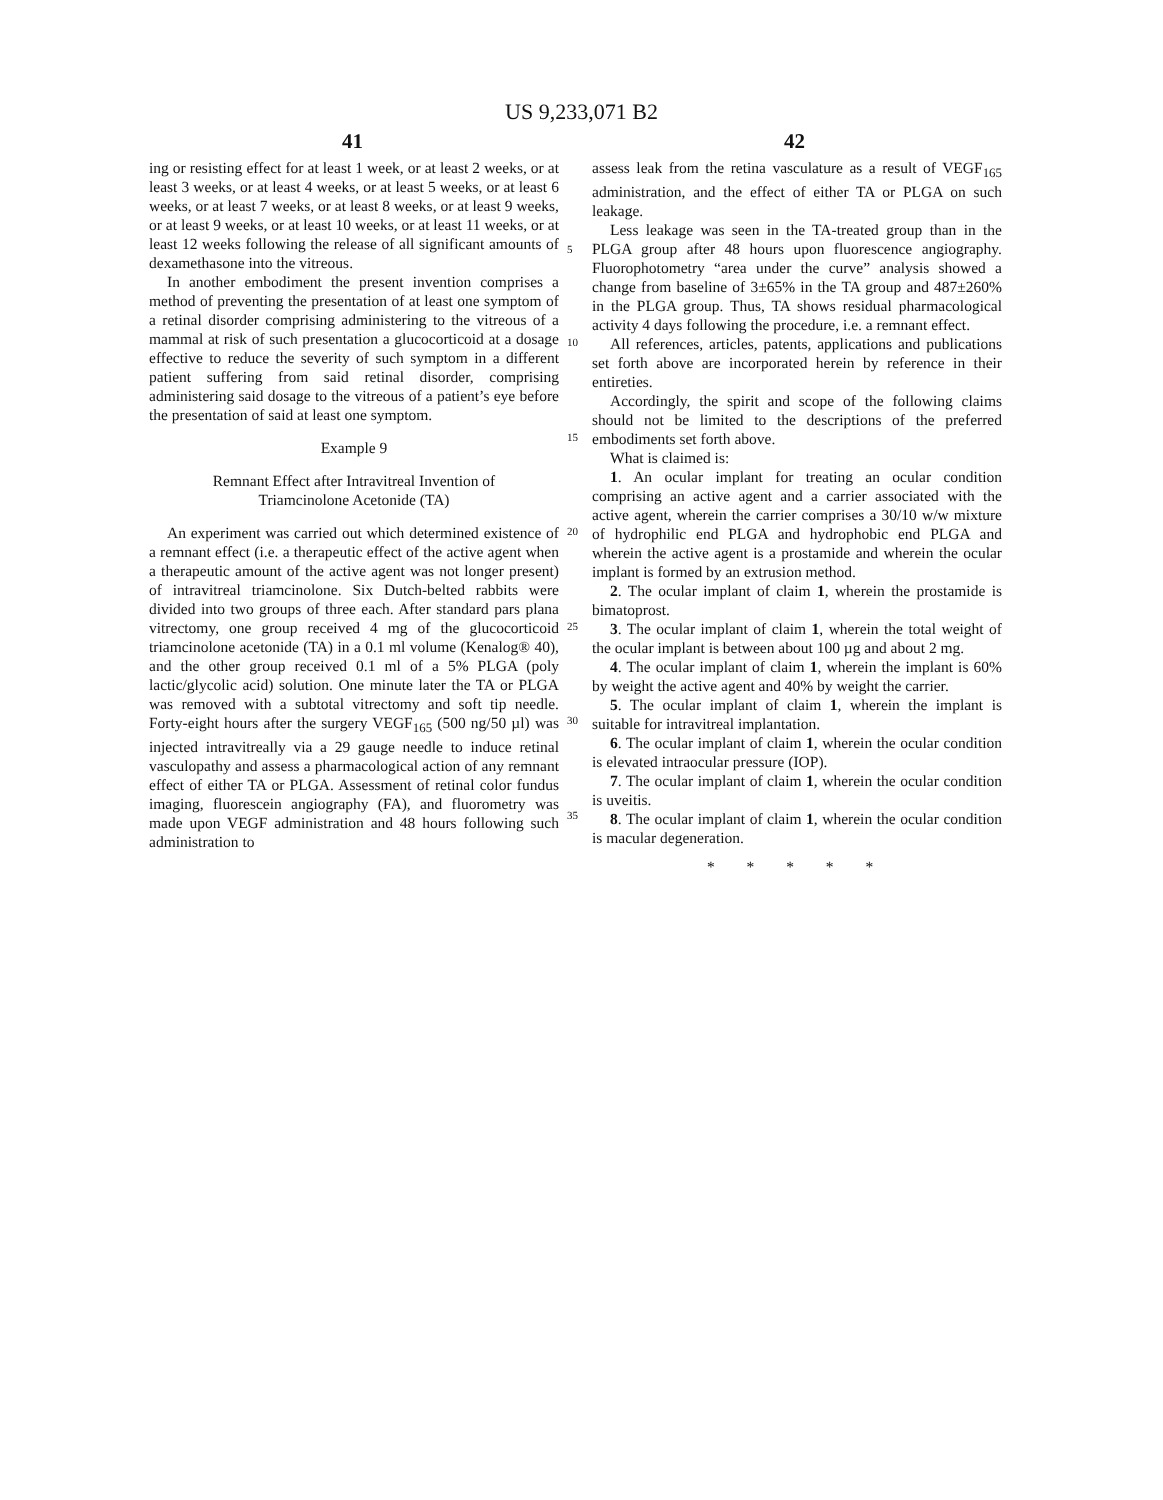US 9,233,071 B2
41 42
ing or resisting effect for at least 1 week, or at least 2 weeks, or at least 3 weeks, or at least 4 weeks, or at least 5 weeks, or at least 6 weeks, or at least 7 weeks, or at least 8 weeks, or at least 9 weeks, or at least 9 weeks, or at least 10 weeks, or at least 11 weeks, or at least 12 weeks following the release of all significant amounts of dexamethasone into the vitreous.
In another embodiment the present invention comprises a method of preventing the presentation of at least one symptom of a retinal disorder comprising administering to the vitreous of a mammal at risk of such presentation a glucocorticoid at a dosage effective to reduce the severity of such symptom in a different patient suffering from said retinal disorder, comprising administering said dosage to the vitreous of a patient’s eye before the presentation of said at least one symptom.
Example 9
Remnant Effect after Intravitreal Invention of
Triamcinolone Acetonide (TA)
An experiment was carried out which determined existence of a remnant effect (i.e. a therapeutic effect of the active agent when a therapeutic amount of the active agent was not longer present) of intravitreal triamcinolone. Six Dutch-belted rabbits were divided into two groups of three each. After standard pars plana vitrectomy, one group received 4 mg of the glucocorticoid triamcinolone acetonide (TA) in a 0.1 ml volume (Kenalog® 40), and the other group received 0.1 ml of a 5% PLGA (poly lactic/glycolic acid) solution. One minute later the TA or PLGA was removed with a subtotal vitrectomy and soft tip needle. Forty-eight hours after the surgery VEGF<sub>165</sub> (500 ng/50 µl) was injected intravitreally via a 29 gauge needle to induce retinal vasculopathy and assess a pharmacological action of any remnant effect of either TA or PLGA. Assessment of retinal color fundus imaging, fluorescein angiography (FA), and fluorometry was made upon VEGF administration and 48 hours following such administration to
5
10
15
20
25
30
35
assess leak from the retina vasculature as a result of VEGF<sub>165</sub> administration, and the effect of either TA or PLGA on such leakage.
Less leakage was seen in the TA-treated group than in the PLGA group after 48 hours upon fluorescence angiography. Fluorophotometry “area under the curve” analysis showed a change from baseline of 3±65% in the TA group and 487±260% in the PLGA group. Thus, TA shows residual pharmacological activity 4 days following the procedure, i.e. a remnant effect.
All references, articles, patents, applications and publications set forth above are incorporated herein by reference in their entireties.
Accordingly, the spirit and scope of the following claims should not be limited to the descriptions of the preferred embodiments set forth above.
What is claimed is:
1. An ocular implant for treating an ocular condition comprising an active agent and a carrier associated with the active agent, wherein the carrier comprises a 30/10 w/w mixture of hydrophilic end PLGA and hydrophobic end PLGA and wherein the active agent is a prostamide and wherein the ocular implant is formed by an extrusion method.
2. The ocular implant of claim 1, wherein the prostamide is bimatoprost.
3. The ocular implant of claim 1, wherein the total weight of the ocular implant is between about 100 µg and about 2 mg.
4. The ocular implant of claim 1, wherein the implant is 60% by weight the active agent and 40% by weight the carrier.
5. The ocular implant of claim 1, wherein the implant is suitable for intravitreal implantation.
6. The ocular implant of claim 1, wherein the ocular condition is elevated intraocular pressure (IOP).
7. The ocular implant of claim 1, wherein the ocular condition is uveitis.
8. The ocular implant of claim 1, wherein the ocular condition is macular degeneration.
* * * * *